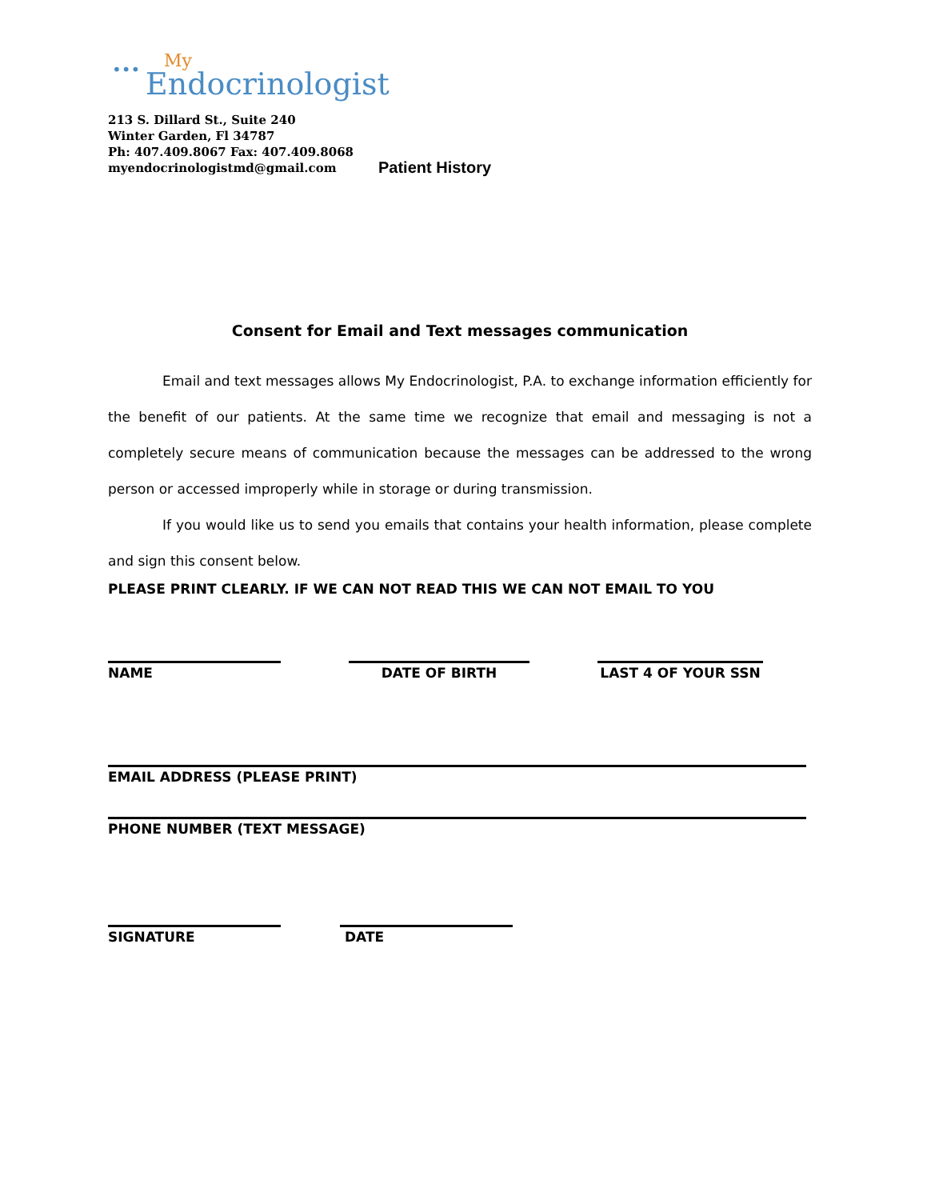••• My Endocrinologist
213 S. Dillard St., Suite 240
Winter Garden, Fl 34787
Ph: 407.409.8067 Fax: 407.409.8068
myendocrinologistmd@gmail.com
Patient History
Consent for Email and Text messages communication
Email and text messages allows My Endocrinologist, P.A. to exchange information efficiently for the benefit of our patients. At the same time we recognize that email and messaging is not a completely secure means of communication because the messages can be addressed to the wrong person or accessed improperly while in storage or during transmission.
If you would like us to send you emails that contains your health information, please complete and sign this consent below.
PLEASE PRINT CLEARLY. IF WE CAN NOT READ THIS WE CAN NOT EMAIL TO YOU
NAME DATE OF BIRTH LAST 4 OF YOUR SSN
EMAIL ADDRESS (PLEASE PRINT)
PHONE NUMBER (TEXT MESSAGE)
SIGNATURE DATE